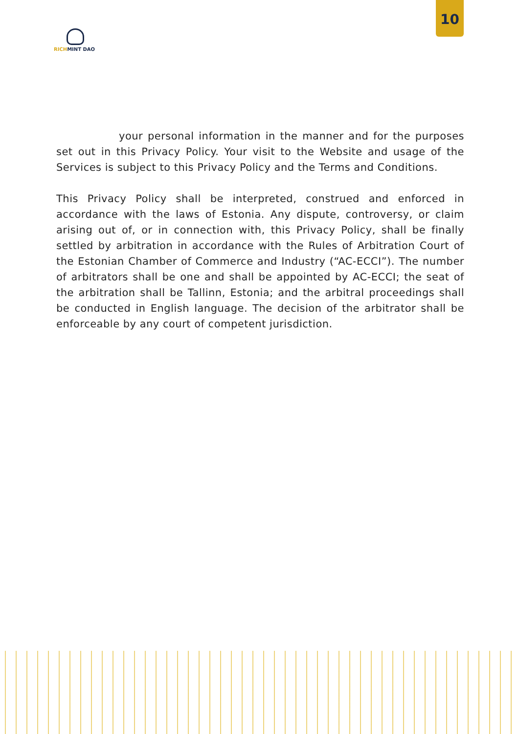RICH MINT DAO
10
your personal information in the manner and for the purposes set out in this Privacy Policy. Your visit to the Website and usage of the Services is subject to this Privacy Policy and the Terms and Conditions.
This Privacy Policy shall be interpreted, construed and enforced in accordance with the laws of Estonia. Any dispute, controversy, or claim arising out of, or in connection with, this Privacy Policy, shall be finally settled by arbitration in accordance with the Rules of Arbitration Court of the Estonian Chamber of Commerce and Industry (“AC-ECCI”). The number of arbitrators shall be one and shall be appointed by AC-ECCI; the seat of the arbitration shall be Tallinn, Estonia; and the arbitral proceedings shall be conducted in English language. The decision of the arbitrator shall be enforceable by any court of competent jurisdiction.